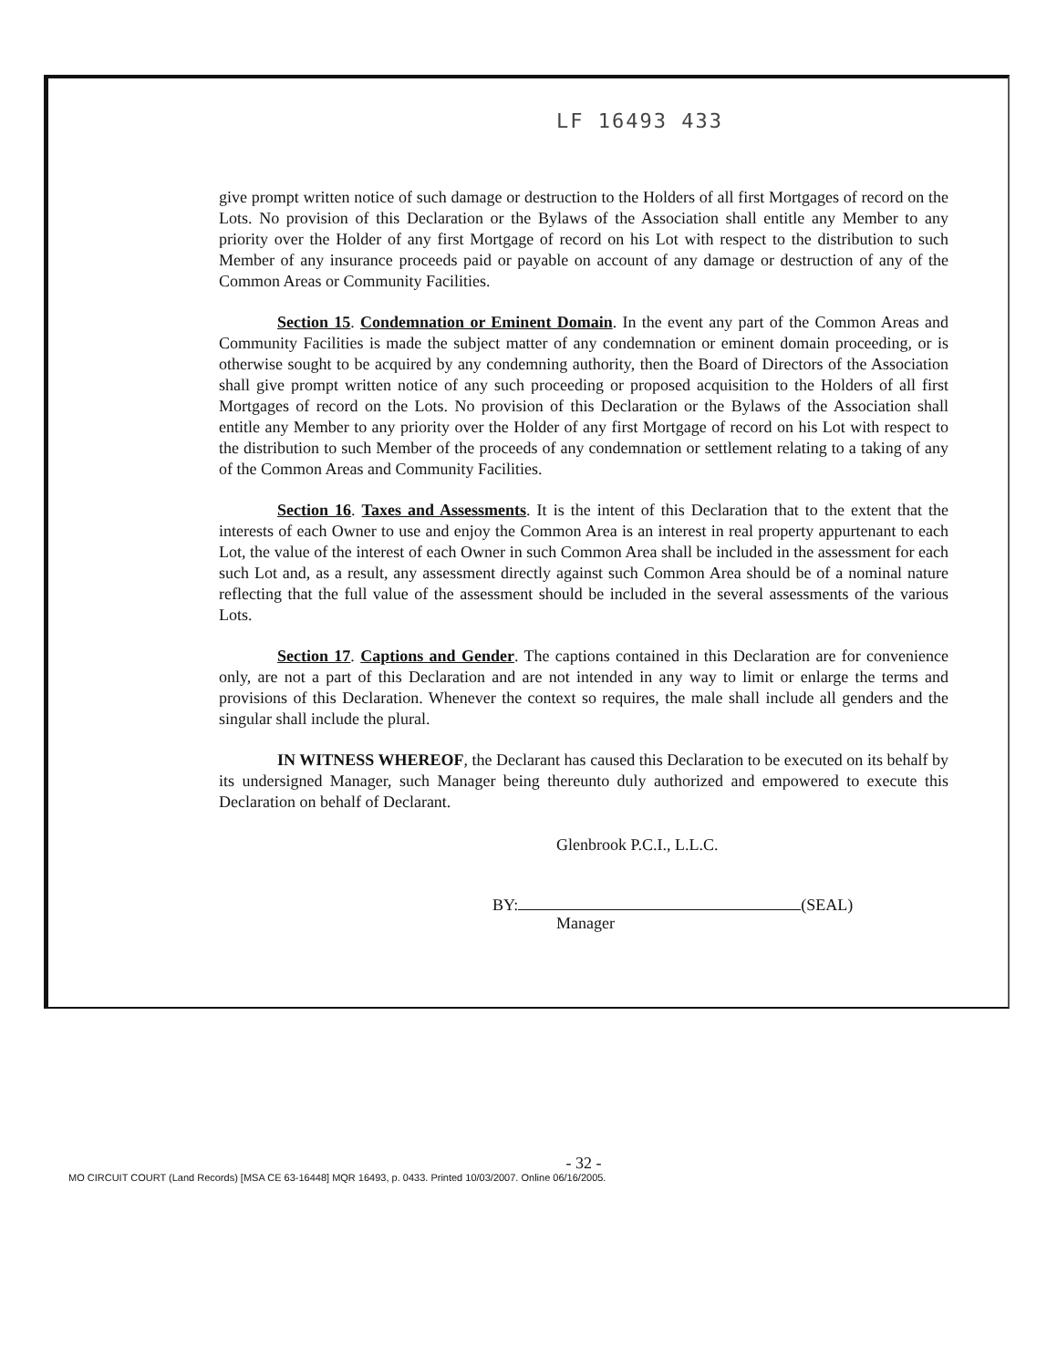LF 16493 433
give prompt written notice of such damage or destruction to the Holders of all first Mortgages of record on the Lots. No provision of this Declaration or the Bylaws of the Association shall entitle any Member to any priority over the Holder of any first Mortgage of record on his Lot with respect to the distribution to such Member of any insurance proceeds paid or payable on account of any damage or destruction of any of the Common Areas or Community Facilities.
Section 15. Condemnation or Eminent Domain. In the event any part of the Common Areas and Community Facilities is made the subject matter of any condemnation or eminent domain proceeding, or is otherwise sought to be acquired by any condemning authority, then the Board of Directors of the Association shall give prompt written notice of any such proceeding or proposed acquisition to the Holders of all first Mortgages of record on the Lots. No provision of this Declaration or the Bylaws of the Association shall entitle any Member to any priority over the Holder of any first Mortgage of record on his Lot with respect to the distribution to such Member of the proceeds of any condemnation or settlement relating to a taking of any of the Common Areas and Community Facilities.
Section 16. Taxes and Assessments. It is the intent of this Declaration that to the extent that the interests of each Owner to use and enjoy the Common Area is an interest in real property appurtenant to each Lot, the value of the interest of each Owner in such Common Area shall be included in the assessment for each such Lot and, as a result, any assessment directly against such Common Area should be of a nominal nature reflecting that the full value of the assessment should be included in the several assessments of the various Lots.
Section 17. Captions and Gender. The captions contained in this Declaration are for convenience only, are not a part of this Declaration and are not intended in any way to limit or enlarge the terms and provisions of this Declaration. Whenever the context so requires, the male shall include all genders and the singular shall include the plural.
IN WITNESS WHEREOF, the Declarant has caused this Declaration to be executed on its behalf by its undersigned Manager, such Manager being thereunto duly authorized and empowered to execute this Declaration on behalf of Declarant.
Glenbrook P.C.I., L.L.C.
BY: (SEAL)
Manager
- 32 -
MO CIRCUIT COURT (Land Records) [MSA CE 63-16448] MQR 16493, p. 0433. Printed 10/03/2007. Online 06/16/2005.